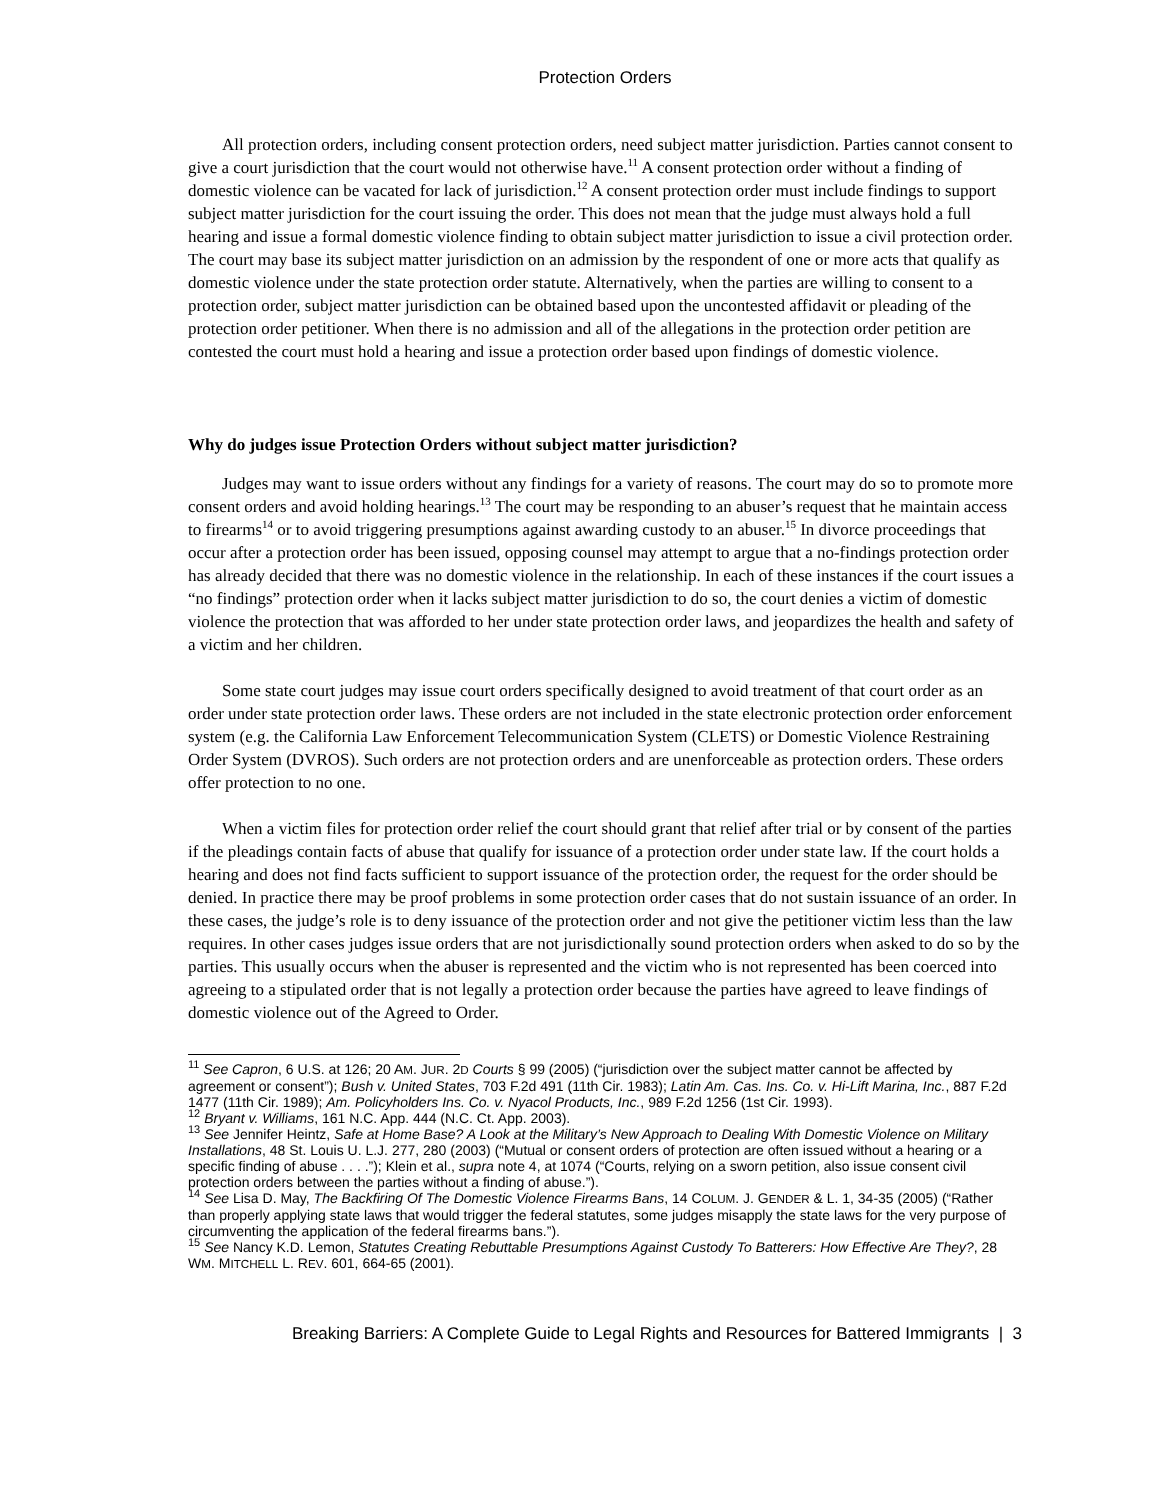Protection Orders
All protection orders, including consent protection orders, need subject matter jurisdiction. Parties cannot consent to give a court jurisdiction that the court would not otherwise have.<sup>11</sup> A consent protection order without a finding of domestic violence can be vacated for lack of jurisdiction.<sup>12</sup> A consent protection order must include findings to support subject matter jurisdiction for the court issuing the order. This does not mean that the judge must always hold a full hearing and issue a formal domestic violence finding to obtain subject matter jurisdiction to issue a civil protection order. The court may base its subject matter jurisdiction on an admission by the respondent of one or more acts that qualify as domestic violence under the state protection order statute. Alternatively, when the parties are willing to consent to a protection order, subject matter jurisdiction can be obtained based upon the uncontested affidavit or pleading of the protection order petitioner. When there is no admission and all of the allegations in the protection order petition are contested the court must hold a hearing and issue a protection order based upon findings of domestic violence.
Why do judges issue Protection Orders without subject matter jurisdiction?
Judges may want to issue orders without any findings for a variety of reasons. The court may do so to promote more consent orders and avoid holding hearings.<sup>13</sup> The court may be responding to an abuser’s request that he maintain access to firearms<sup>14</sup> or to avoid triggering presumptions against awarding custody to an abuser.<sup>15</sup> In divorce proceedings that occur after a protection order has been issued, opposing counsel may attempt to argue that a no-findings protection order has already decided that there was no domestic violence in the relationship. In each of these instances if the court issues a “no findings” protection order when it lacks subject matter jurisdiction to do so, the court denies a victim of domestic violence the protection that was afforded to her under state protection order laws, and jeopardizes the health and safety of a victim and her children.
Some state court judges may issue court orders specifically designed to avoid treatment of that court order as an order under state protection order laws. These orders are not included in the state electronic protection order enforcement system (e.g. the California Law Enforcement Telecommunication System (CLETS) or Domestic Violence Restraining Order System (DVROS). Such orders are not protection orders and are unenforceable as protection orders. These orders offer protection to no one.
When a victim files for protection order relief the court should grant that relief after trial or by consent of the parties if the pleadings contain facts of abuse that qualify for issuance of a protection order under state law. If the court holds a hearing and does not find facts sufficient to support issuance of the protection order, the request for the order should be denied. In practice there may be proof problems in some protection order cases that do not sustain issuance of an order. In these cases, the judge’s role is to deny issuance of the protection order and not give the petitioner victim less than the law requires. In other cases judges issue orders that are not jurisdictionally sound protection orders when asked to do so by the parties. This usually occurs when the abuser is represented and the victim who is not represented has been coerced into agreeing to a stipulated order that is not legally a protection order because the parties have agreed to leave findings of domestic violence out of the Agreed to Order.
<sup>11</sup> See Capron, 6 U.S. at 126; 20 AM. JUR. 2D Courts § 99 (2005) (“jurisdiction over the subject matter cannot be affected by agreement or consent”); Bush v. United States, 703 F.2d 491 (11th Cir. 1983); Latin Am. Cas. Ins. Co. v. Hi-Lift Marina, Inc., 887 F.2d 1477 (11th Cir. 1989); Am. Policyholders Ins. Co. v. Nyacol Products, Inc., 989 F.2d 1256 (1st Cir. 1993).
<sup>12</sup> Bryant v. Williams, 161 N.C. App. 444 (N.C. Ct. App. 2003).
<sup>13</sup> See Jennifer Heintz, Safe at Home Base? A Look at the Military’s New Approach to Dealing With Domestic Violence on Military Installations, 48 St. Louis U. L.J. 277, 280 (2003) (“Mutual or consent orders of protection are often issued without a hearing or a specific finding of abuse . . . .”); Klein et al., supra note 4, at 1074 (“Courts, relying on a sworn petition, also issue consent civil protection orders between the parties without a finding of abuse.”).
<sup>14</sup> See Lisa D. May, The Backfiring Of The Domestic Violence Firearms Bans, 14 COLUM. J. GENDER & L. 1, 34-35 (2005) (“Rather than properly applying state laws that would trigger the federal statutes, some judges misapply the state laws for the very purpose of circumventing the application of the federal firearms bans.”).
<sup>15</sup> See Nancy K.D. Lemon, Statutes Creating Rebuttable Presumptions Against Custody To Batterers: How Effective Are They?, 28 WM. MITCHELL L. REV. 601, 664-65 (2001).
Breaking Barriers: A Complete Guide to Legal Rights and Resources for Battered Immigrants | 3